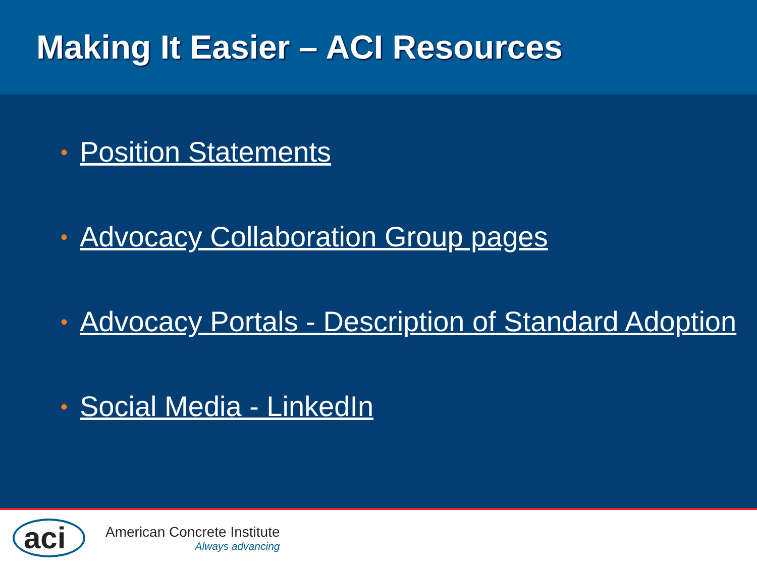Making It Easier – ACI Resources
• Position Statements
• Advocacy Collaboration Group pages
• Advocacy Portals - Description of Standard Adoption
• Social Media - LinkedIn
aci
American Concrete Institute
Always advancing